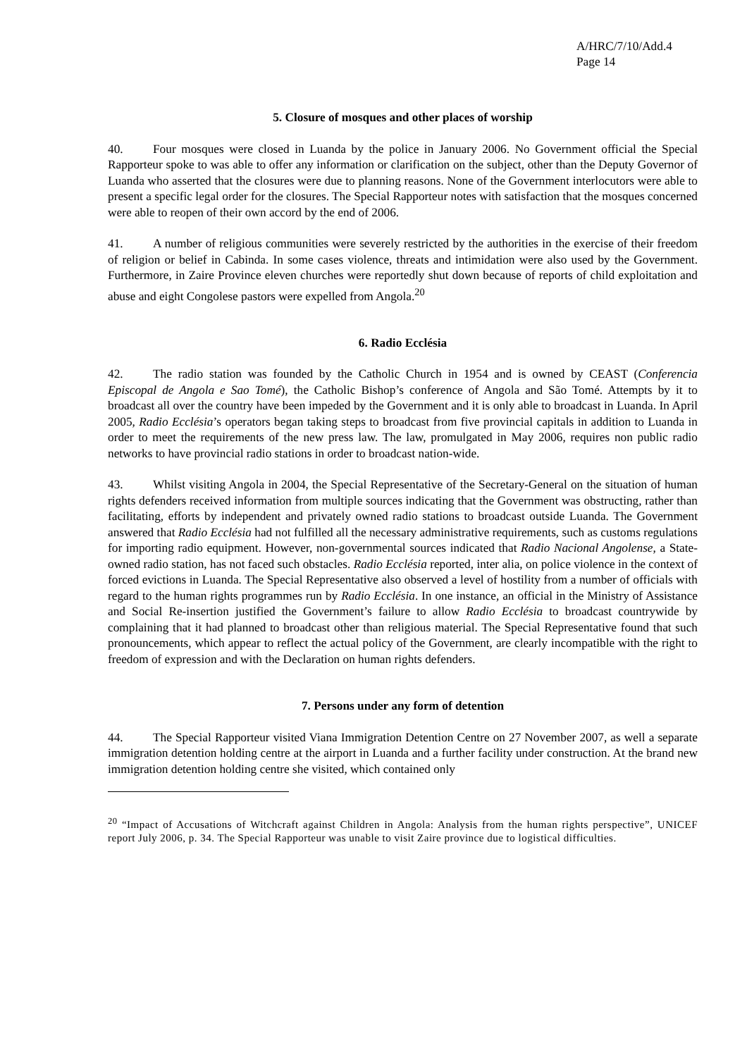A/HRC/7/10/Add.4
Page 14
5. Closure of mosques and other places of worship
40. Four mosques were closed in Luanda by the police in January 2006. No Government official the Special Rapporteur spoke to was able to offer any information or clarification on the subject, other than the Deputy Governor of Luanda who asserted that the closures were due to planning reasons. None of the Government interlocutors were able to present a specific legal order for the closures. The Special Rapporteur notes with satisfaction that the mosques concerned were able to reopen of their own accord by the end of 2006.
41. A number of religious communities were severely restricted by the authorities in the exercise of their freedom of religion or belief in Cabinda. In some cases violence, threats and intimidation were also used by the Government. Furthermore, in Zaire Province eleven churches were reportedly shut down because of reports of child exploitation and abuse and eight Congolese pastors were expelled from Angola.<sup>20</sup>
6. Radio Ecclésia
42. The radio station was founded by the Catholic Church in 1954 and is owned by CEAST (Conferencia Episcopal de Angola e Sao Tomé), the Catholic Bishop’s conference of Angola and São Tomé. Attempts by it to broadcast all over the country have been impeded by the Government and it is only able to broadcast in Luanda. In April 2005, Radio Ecclésia’s operators began taking steps to broadcast from five provincial capitals in addition to Luanda in order to meet the requirements of the new press law. The law, promulgated in May 2006, requires non public radio networks to have provincial radio stations in order to broadcast nation-wide.
43. Whilst visiting Angola in 2004, the Special Representative of the Secretary-General on the situation of human rights defenders received information from multiple sources indicating that the Government was obstructing, rather than facilitating, efforts by independent and privately owned radio stations to broadcast outside Luanda. The Government answered that Radio Ecclésia had not fulfilled all the necessary administrative requirements, such as customs regulations for importing radio equipment. However, non-governmental sources indicated that Radio Nacional Angolense, a State-owned radio station, has not faced such obstacles. Radio Ecclésia reported, inter alia, on police violence in the context of forced evictions in Luanda. The Special Representative also observed a level of hostility from a number of officials with regard to the human rights programmes run by Radio Ecclésia. In one instance, an official in the Ministry of Assistance and Social Re-insertion justified the Government’s failure to allow Radio Ecclésia to broadcast countrywide by complaining that it had planned to broadcast other than religious material. The Special Representative found that such pronouncements, which appear to reflect the actual policy of the Government, are clearly incompatible with the right to freedom of expression and with the Declaration on human rights defenders.
7. Persons under any form of detention
44. The Special Rapporteur visited Viana Immigration Detention Centre on 27 November 2007, as well a separate immigration detention holding centre at the airport in Luanda and a further facility under construction. At the brand new immigration detention holding centre she visited, which contained only
<sup>20</sup> “Impact of Accusations of Witchcraft against Children in Angola: Analysis from the human rights perspective”, UNICEF report July 2006, p. 34. The Special Rapporteur was unable to visit Zaire province due to logistical difficulties.